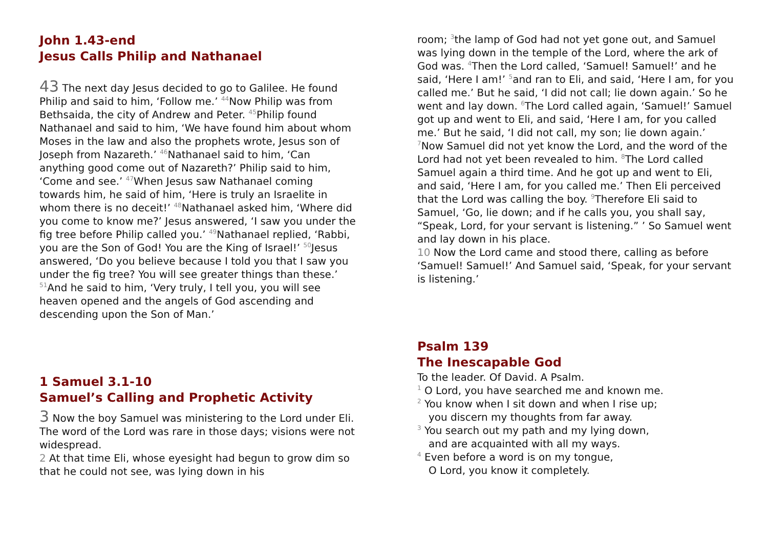John 1.43-end
Jesus Calls Philip and Nathanael
43 The next day Jesus decided to go to Galilee. He found Philip and said to him, ‘Follow me.’ <sup>44</sup>Now Philip was from Bethsaida, the city of Andrew and Peter. <sup>45</sup>Philip found Nathanael and said to him, ‘We have found him about whom Moses in the law and also the prophets wrote, Jesus son of Joseph from Nazareth.’ <sup>46</sup>Nathanael said to him, ‘Can anything good come out of Nazareth?’ Philip said to him, ‘Come and see.’ <sup>47</sup>When Jesus saw Nathanael coming towards him, he said of him, ‘Here is truly an Israelite in whom there is no deceit!’ <sup>48</sup>Nathanael asked him, ‘Where did you come to know me?’ Jesus answered, ‘I saw you under the fig tree before Philip called you.’ <sup>49</sup>Nathanael replied, ‘Rabbi, you are the Son of God! You are the King of Israel!’ <sup>50</sup>Jesus answered, ‘Do you believe because I told you that I saw you under the fig tree? You will see greater things than these.’ <sup>51</sup>And he said to him, ‘Very truly, I tell you, you will see heaven opened and the angels of God ascending and descending upon the Son of Man.’
1 Samuel 3.1-10
Samuel’s Calling and Prophetic Activity
3 Now the boy Samuel was ministering to the Lord under Eli. The word of the Lord was rare in those days; visions were not widespread.
2 At that time Eli, whose eyesight had begun to grow dim so that he could not see, was lying down in his
room; <sup>3</sup>the lamp of God had not yet gone out, and Samuel was lying down in the temple of the Lord, where the ark of God was. <sup>4</sup>Then the Lord called, ‘Samuel! Samuel!’ and he said, ‘Here I am!’ <sup>5</sup>and ran to Eli, and said, ‘Here I am, for you called me.’ But he said, ‘I did not call; lie down again.’ So he went and lay down. <sup>6</sup>The Lord called again, ‘Samuel!’ Samuel got up and went to Eli, and said, ‘Here I am, for you called me.’ But he said, ‘I did not call, my son; lie down again.’ <sup>7</sup>Now Samuel did not yet know the Lord, and the word of the Lord had not yet been revealed to him. <sup>8</sup>The Lord called Samuel again a third time. And he got up and went to Eli, and said, ‘Here I am, for you called me.’ Then Eli perceived that the Lord was calling the boy. <sup>9</sup>Therefore Eli said to Samuel, ‘Go, lie down; and if he calls you, you shall say, “Speak, Lord, for your servant is listening.” ’ So Samuel went and lay down in his place.
10 Now the Lord came and stood there, calling as before ‘Samuel! Samuel!’ And Samuel said, ‘Speak, for your servant is listening.’
Psalm 139
The Inescapable God
To the leader. Of David. A Psalm.
<sup>1</sup> O Lord, you have searched me and known me.
<sup>2</sup> You know when I sit down and when I rise up;
you discern my thoughts from far away.
<sup>3</sup> You search out my path and my lying down,
and are acquainted with all my ways.
<sup>4</sup> Even before a word is on my tongue,
O Lord, you know it completely.